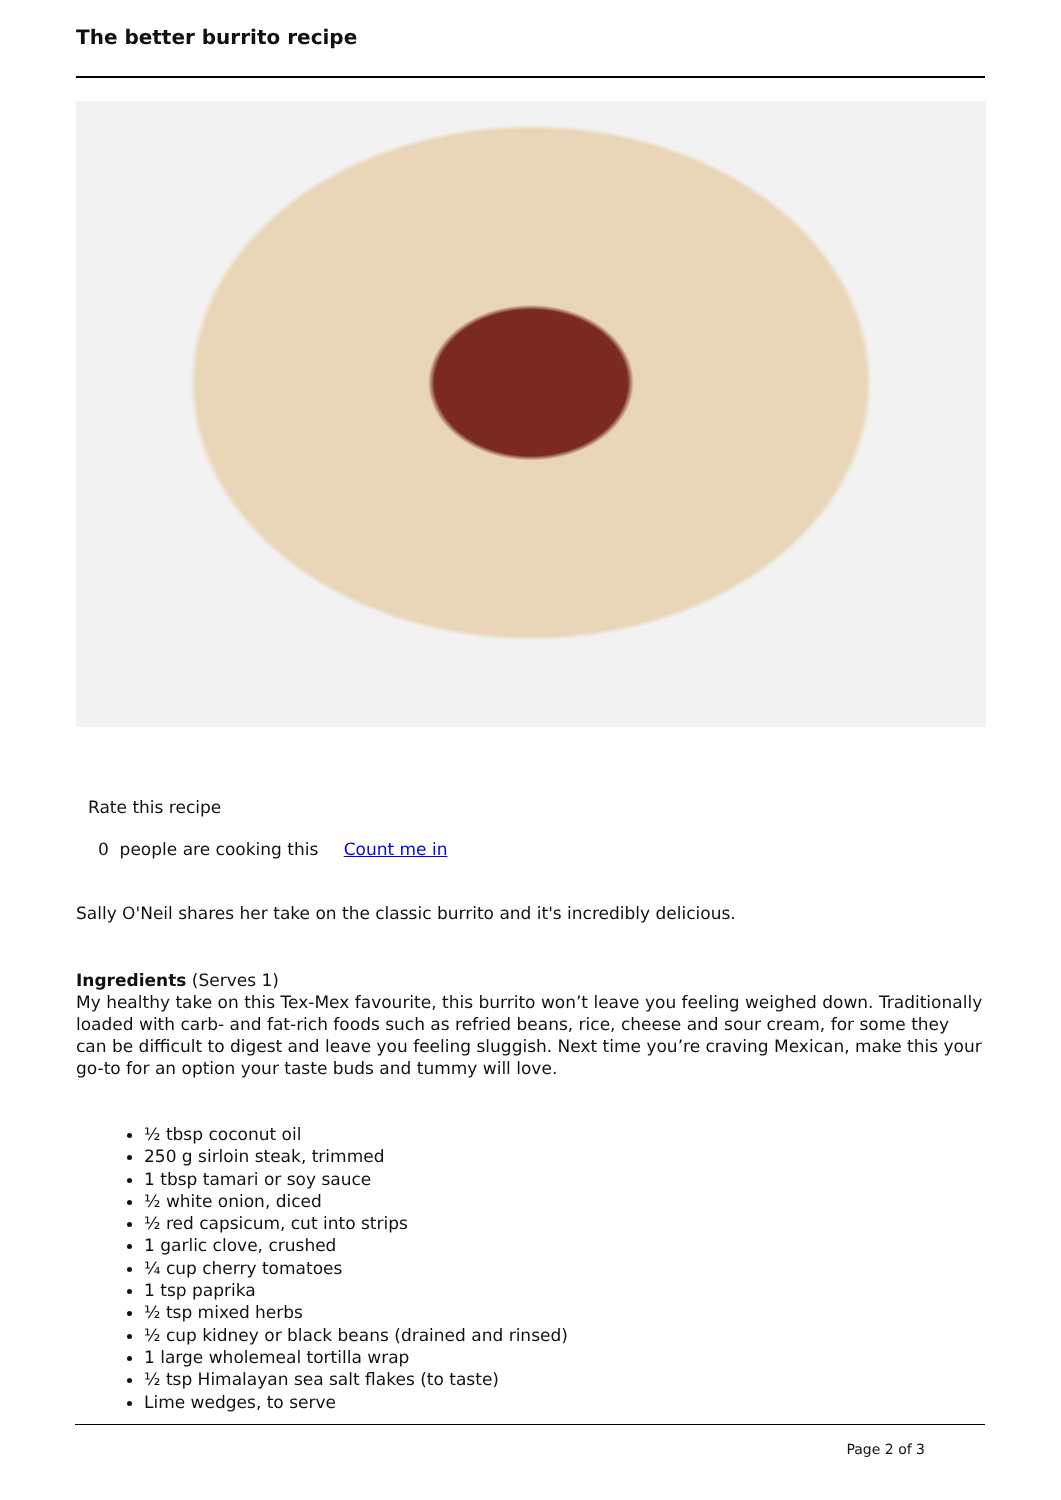The better burrito recipe
Rate this recipe
0 people are cooking this Count me in
Sally O'Neil shares her take on the classic burrito and it's incredibly delicious.
Ingredients (Serves 1)
My healthy take on this Tex-Mex favourite, this burrito won’t leave you feeling weighed down. Traditionally loaded with carb- and fat-rich foods such as refried beans, rice, cheese and sour cream, for some they can be difficult to digest and leave you feeling sluggish. Next time you’re craving Mexican, make this your go-to for an option your taste buds and tummy will love.
½ tbsp coconut oil
250 g sirloin steak, trimmed
1 tbsp tamari or soy sauce
½ white onion, diced
½ red capsicum, cut into strips
1 garlic clove, crushed
¼ cup cherry tomatoes
1 tsp paprika
½ tsp mixed herbs
½ cup kidney or black beans (drained and rinsed)
1 large wholemeal tortilla wrap
½ tsp Himalayan sea salt flakes (to taste)
Lime wedges, to serve
Page 2 of 3